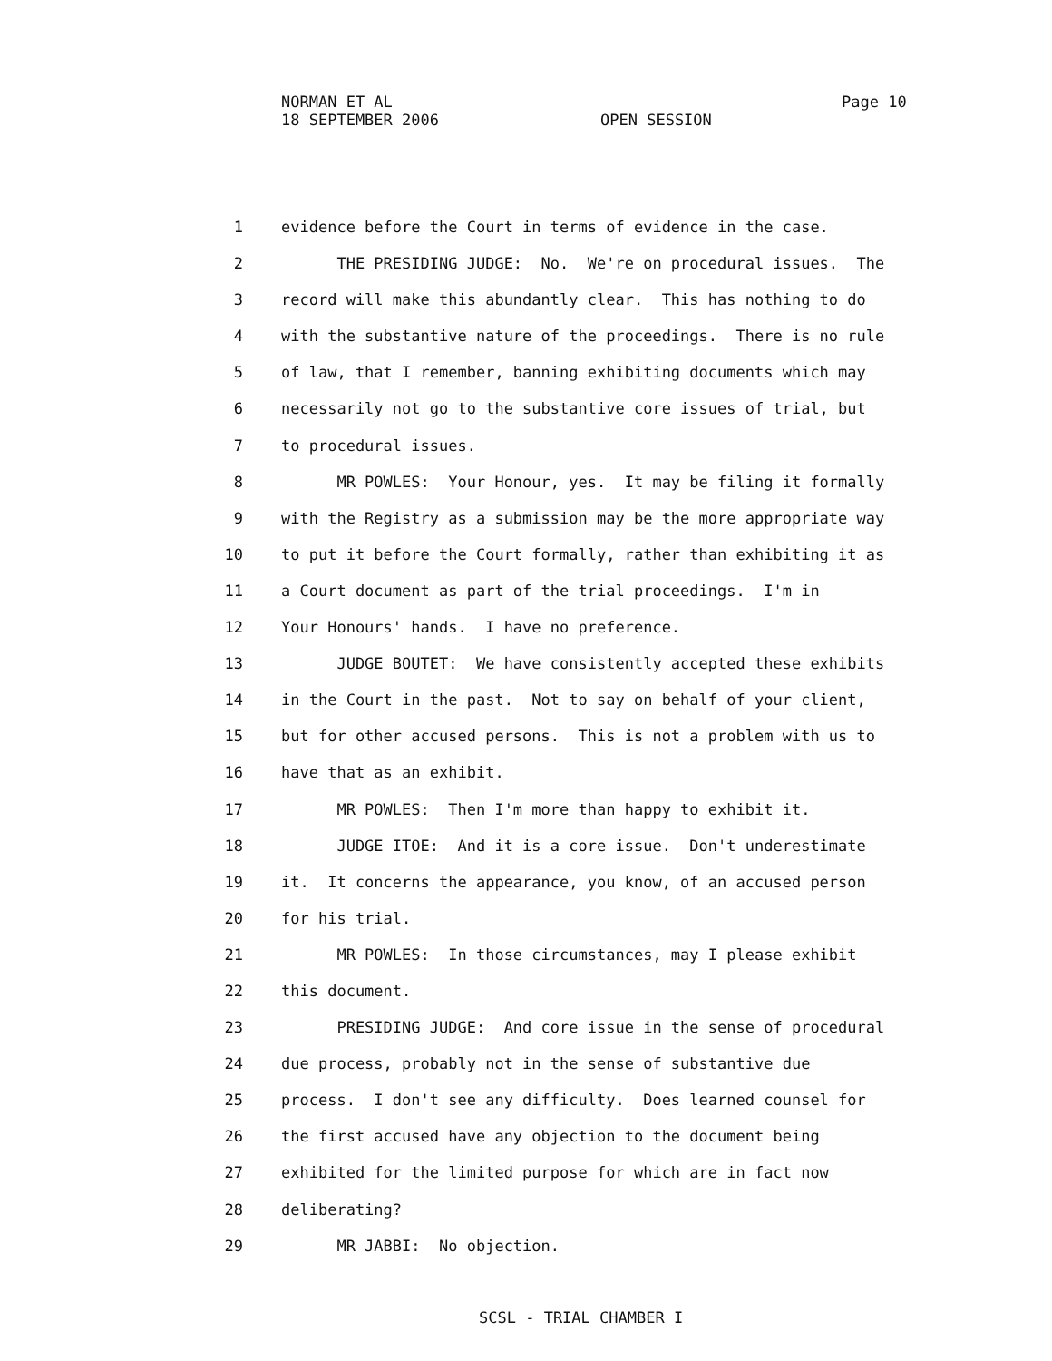NORMAN ET AL Page 10
18 SEPTEMBER 2006 OPEN SESSION
1 evidence before the Court in terms of evidence in the case.
2 THE PRESIDING JUDGE: No. We're on procedural issues. The
3 record will make this abundantly clear. This has nothing to do
4 with the substantive nature of the proceedings. There is no rule
5 of law, that I remember, banning exhibiting documents which may
6 necessarily not go to the substantive core issues of trial, but
7 to procedural issues.
8 MR POWLES: Your Honour, yes. It may be filing it formally
9 with the Registry as a submission may be the more appropriate way
10 to put it before the Court formally, rather than exhibiting it as
11 a Court document as part of the trial proceedings. I'm in
12 Your Honours' hands. I have no preference.
13 JUDGE BOUTET: We have consistently accepted these exhibits
14 in the Court in the past. Not to say on behalf of your client,
15 but for other accused persons. This is not a problem with us to
16 have that as an exhibit.
17 MR POWLES: Then I'm more than happy to exhibit it.
18 JUDGE ITOE: And it is a core issue. Don't underestimate
19 it. It concerns the appearance, you know, of an accused person
20 for his trial.
21 MR POWLES: In those circumstances, may I please exhibit
22 this document.
23 PRESIDING JUDGE: And core issue in the sense of procedural
24 due process, probably not in the sense of substantive due
25 process. I don't see any difficulty. Does learned counsel for
26 the first accused have any objection to the document being
27 exhibited for the limited purpose for which are in fact now
28 deliberating?
29 MR JABBI: No objection.
SCSL - TRIAL CHAMBER I